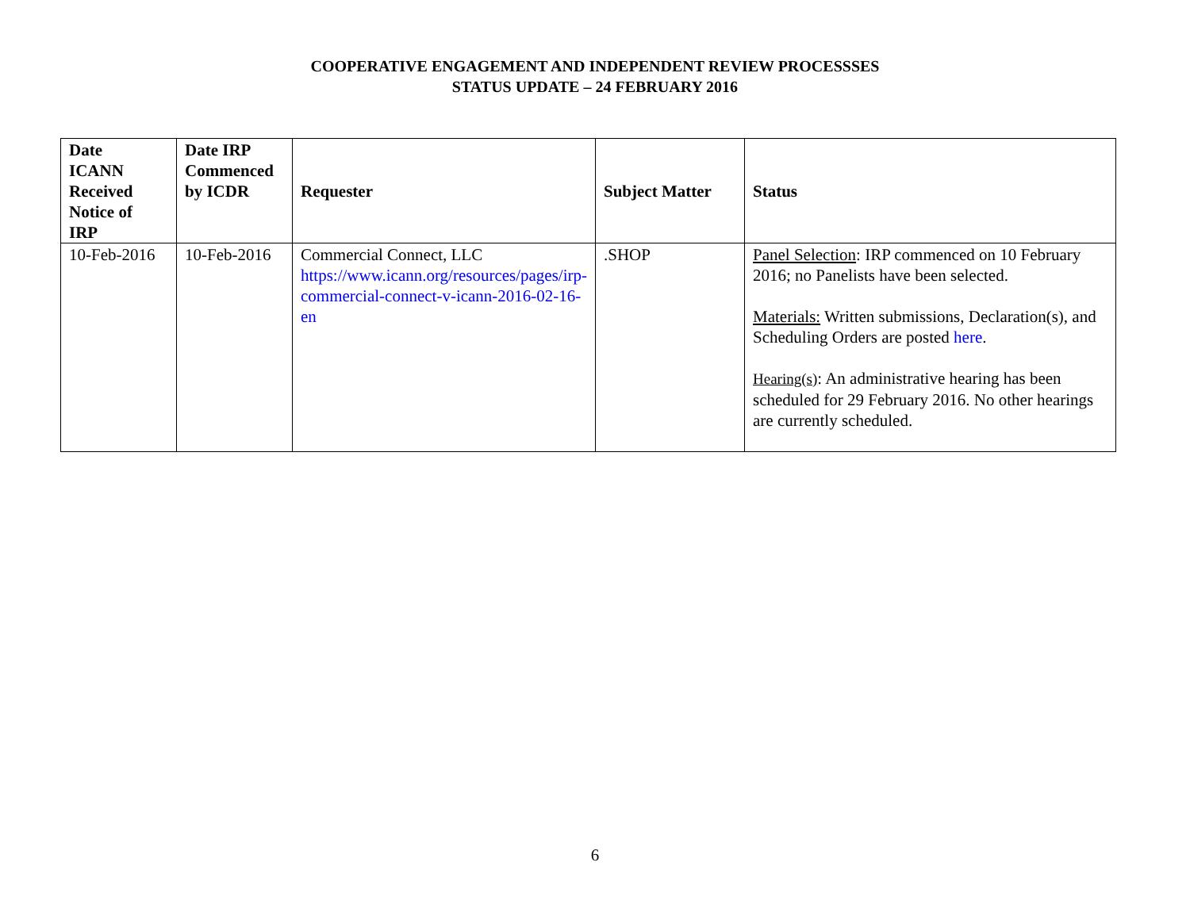COOPERATIVE ENGAGEMENT AND INDEPENDENT REVIEW PROCESSSES
STATUS UPDATE – 24 FEBRUARY 2016
| Date ICANN Received Notice of IRP | Date IRP Commenced by ICDR | Requester | Subject Matter | Status |
| --- | --- | --- | --- | --- |
| 10-Feb-2016 | 10-Feb-2016 | Commercial Connect, LLC https://www.icann.org/resources/pages/irp-commercial-connect-v-icann-2016-02-16-en | .SHOP | Panel Selection : IRP commenced on 10 February 2016; no Panelists have been selected. Materials: Written submissions, Declaration(s), and Scheduling Orders are posted here . Hearing(s) : An administrative hearing has been scheduled for 29 February 2016. No other hearings are currently scheduled. |
6